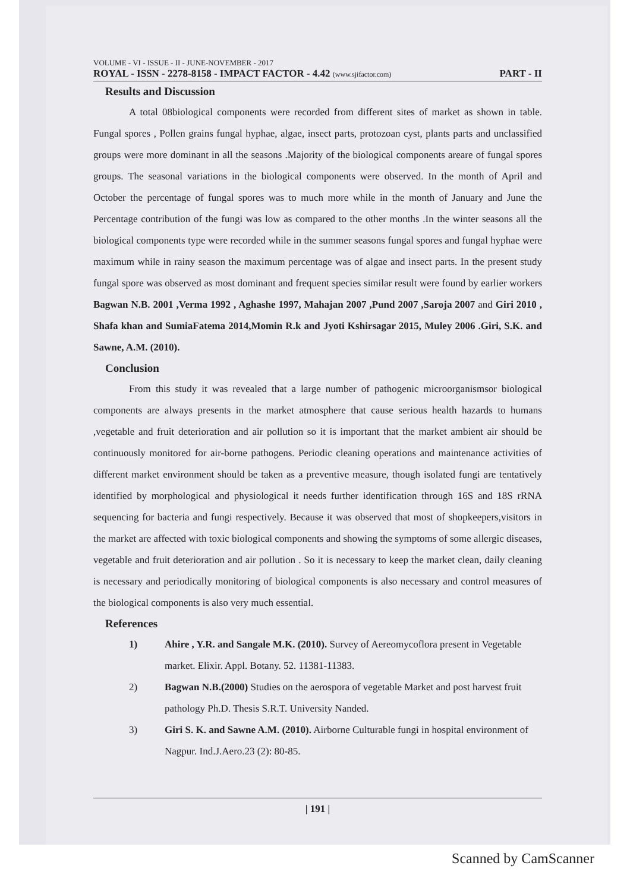VOLUME - VI - ISSUE - II - JUNE-NOVEMBER - 2017
ROYAL - ISSN - 2278-8158 - IMPACT FACTOR - 4.42 (www.sjifactor.com)
PART - II
Results and Discussion
A total 08biological components were recorded from different sites of market as shown in table. Fungal spores , Pollen grains fungal hyphae, algae, insect parts, protozoan cyst, plants parts and unclassified groups were more dominant in all the seasons .Majority of the biological components areare of fungal spores groups. The seasonal variations in the biological components were observed. In the month of April and October the percentage of fungal spores was to much more while in the month of January and June the Percentage contribution of the fungi was low as compared to the other months .In the winter seasons all the biological components type were recorded while in the summer seasons fungal spores and fungal hyphae were maximum while in rainy season the maximum percentage was of algae and insect parts. In the present study fungal spore was observed as most dominant and frequent species similar result were found by earlier workers Bagwan N.B. 2001 ,Verma 1992 , Aghashe 1997, Mahajan 2007 ,Pund 2007 ,Saroja 2007 and Giri 2010 , Shafa khan and SumiaFatema 2014,Momin R.k and Jyoti Kshirsagar 2015, Muley 2006 .Giri, S.K. and Sawne, A.M. (2010).
Conclusion
From this study it was revealed that a large number of pathogenic microorganismsor biological components are always presents in the market atmosphere that cause serious health hazards to humans ,vegetable and fruit deterioration and air pollution so it is important that the market ambient air should be continuously monitored for air-borne pathogens. Periodic cleaning operations and maintenance activities of different market environment should be taken as a preventive measure, though isolated fungi are tentatively identified by morphological and physiological it needs further identification through 16S and 18S rRNA sequencing for bacteria and fungi respectively. Because it was observed that most of shopkeepers,visitors in the market are affected with toxic biological components and showing the symptoms of some allergic diseases, vegetable and fruit deterioration and air pollution . So it is necessary to keep the market clean, daily cleaning is necessary and periodically monitoring of biological components is also necessary and control measures of the biological components is also very much essential.
References
1) Ahire , Y.R. and Sangale M.K. (2010). Survey of Aereomycoflora present in Vegetable market. Elixir. Appl. Botany. 52. 11381-11383.
2) Bagwan N.B.(2000) Studies on the aerospora of vegetable Market and post harvest fruit pathology Ph.D. Thesis S.R.T. University Nanded.
3) Giri S. K. and Sawne A.M. (2010). Airborne Culturable fungi in hospital environment of Nagpur. Ind.J.Aero.23 (2): 80-85.
| 191 |
Scanned by CamScanner